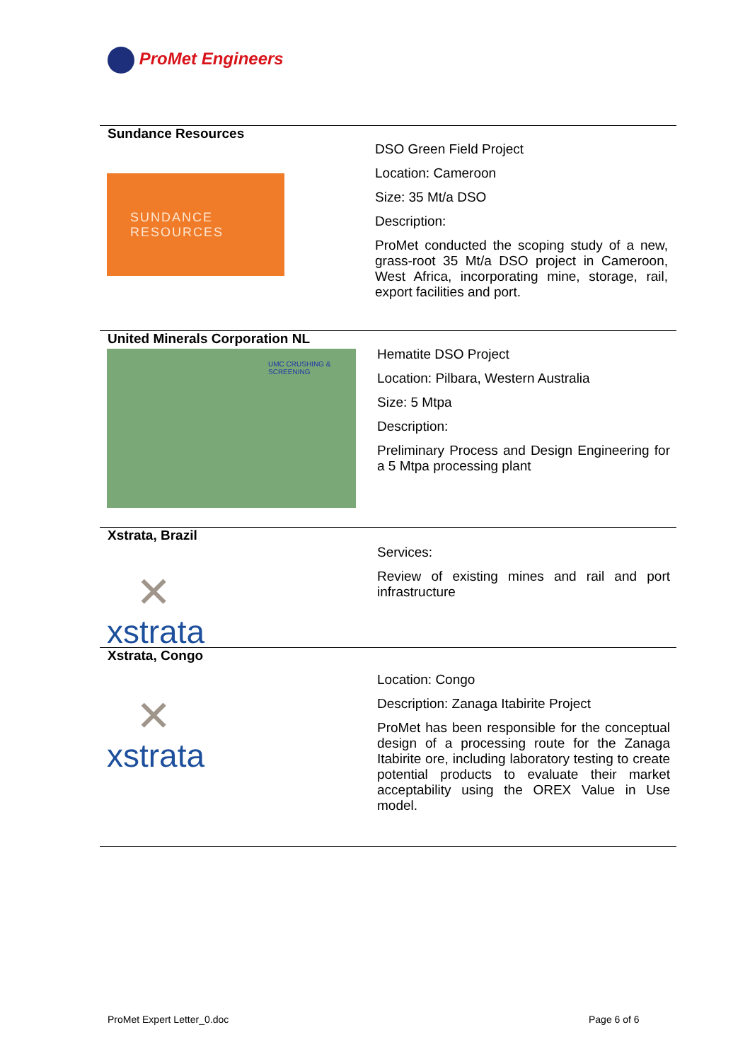ProMet Engineers
Sundance Resources
SUNDANCE
RESOURCES
DSO Green Field Project
Location: Cameroon
Size: 35 Mt/a DSO
Description:
ProMet conducted the scoping study of a new, grass-root 35 Mt/a DSO project in Cameroon, West Africa, incorporating mine, storage, rail, export facilities and port.
United Minerals Corporation NL
UMC CRUSHING & SCREENING
Hematite DSO Project
Location: Pilbara, Western Australia
Size: 5 Mtpa
Description:
Preliminary Process and Design Engineering for a 5 Mtpa processing plant
Xstrata, Brazil
✕
xstrata
Services:
Review of existing mines and rail and port infrastructure
Xstrata, Congo
✕
xstrata
Location: Congo
Description: Zanaga Itabirite Project
ProMet has been responsible for the conceptual design of a processing route for the Zanaga Itabirite ore, including laboratory testing to create potential products to evaluate their market acceptability using the OREX Value in Use model.
ProMet Expert Letter_0.doc Page 6 of 6